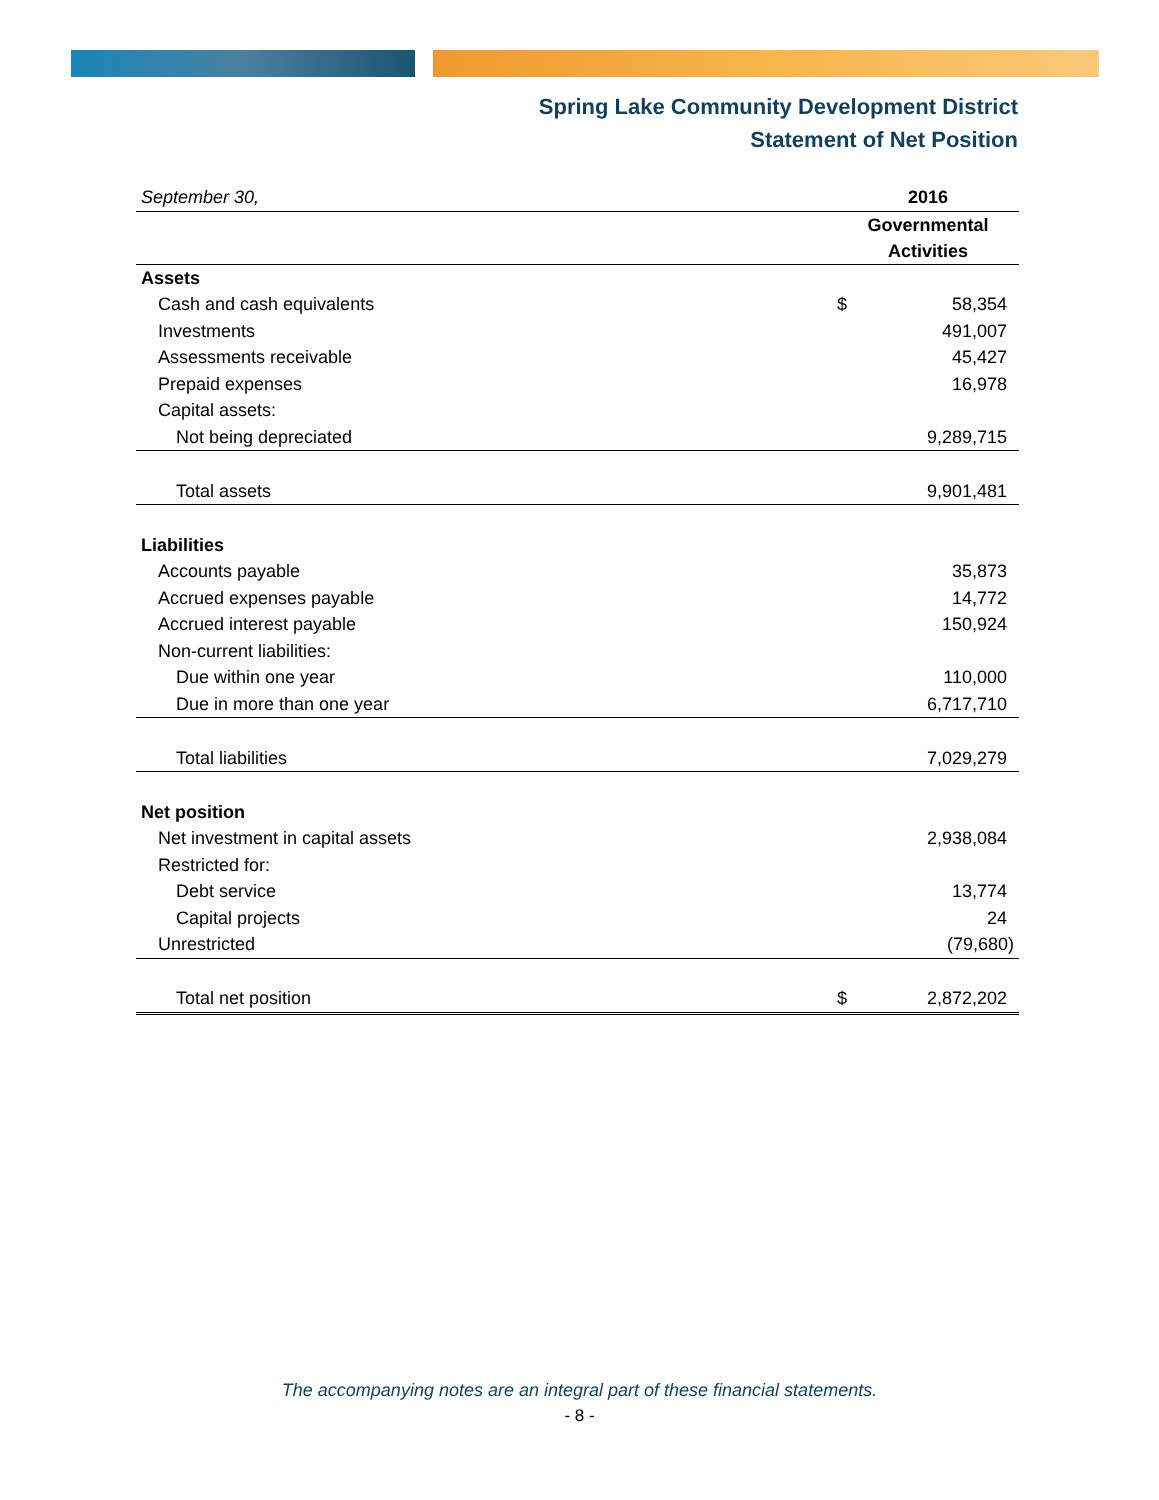Spring Lake Community Development District
Statement of Net Position
| September 30, | 2016 | |
| | Governmental Activities | |
| Assets | | |
| Cash and cash equivalents | $ | 58,354 |
| Investments | | 491,007 |
| Assessments receivable | | 45,427 |
| Prepaid expenses | | 16,978 |
| Capital assets: | | |
| Not being depreciated | | 9,289,715 |
| Total assets | | 9,901,481 |
| Liabilities | | |
| Accounts payable | | 35,873 |
| Accrued expenses payable | | 14,772 |
| Accrued interest payable | | 150,924 |
| Non-current liabilities: | | |
| Due within one year | | 110,000 |
| Due in more than one year | | 6,717,710 |
| Total liabilities | | 7,029,279 |
| Net position | | |
| Net investment in capital assets | | 2,938,084 |
| Restricted for: | | |
| Debt service | | 13,774 |
| Capital projects | | 24 |
| Unrestricted | | (79,680) |
| Total net position | $ | 2,872,202 |
The accompanying notes are an integral part of these financial statements.
- 8 -